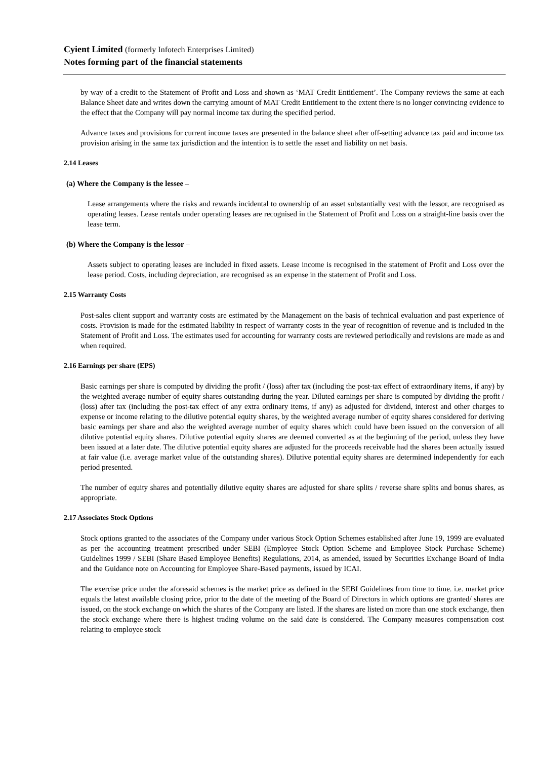Cyient Limited (formerly Infotech Enterprises Limited)
Notes forming part of the financial statements
by way of a credit to the Statement of Profit and Loss and shown as ‘MAT Credit Entitlement’. The Company reviews the same at each Balance Sheet date and writes down the carrying amount of MAT Credit Entitlement to the extent there is no longer convincing evidence to the effect that the Company will pay normal income tax during the specified period.
Advance taxes and provisions for current income taxes are presented in the balance sheet after off-setting advance tax paid and income tax provision arising in the same tax jurisdiction and the intention is to settle the asset and liability on net basis.
2.14 Leases
(a) Where the Company is the lessee –
Lease arrangements where the risks and rewards incidental to ownership of an asset substantially vest with the lessor, are recognised as operating leases. Lease rentals under operating leases are recognised in the Statement of Profit and Loss on a straight-line basis over the lease term.
(b) Where the Company is the lessor –
Assets subject to operating leases are included in fixed assets. Lease income is recognised in the statement of Profit and Loss over the lease period. Costs, including depreciation, are recognised as an expense in the statement of Profit and Loss.
2.15 Warranty Costs
Post-sales client support and warranty costs are estimated by the Management on the basis of technical evaluation and past experience of costs. Provision is made for the estimated liability in respect of warranty costs in the year of recognition of revenue and is included in the Statement of Profit and Loss. The estimates used for accounting for warranty costs are reviewed periodically and revisions are made as and when required.
2.16 Earnings per share (EPS)
Basic earnings per share is computed by dividing the profit / (loss) after tax (including the post-tax effect of extraordinary items, if any) by the weighted average number of equity shares outstanding during the year. Diluted earnings per share is computed by dividing the profit / (loss) after tax (including the post-tax effect of any extra ordinary items, if any) as adjusted for dividend, interest and other charges to expense or income relating to the dilutive potential equity shares, by the weighted average number of equity shares considered for deriving basic earnings per share and also the weighted average number of equity shares which could have been issued on the conversion of all dilutive potential equity shares. Dilutive potential equity shares are deemed converted as at the beginning of the period, unless they have been issued at a later date. The dilutive potential equity shares are adjusted for the proceeds receivable had the shares been actually issued at fair value (i.e. average market value of the outstanding shares). Dilutive potential equity shares are determined independently for each period presented.
The number of equity shares and potentially dilutive equity shares are adjusted for share splits / reverse share splits and bonus shares, as appropriate.
2.17 Associates Stock Options
Stock options granted to the associates of the Company under various Stock Option Schemes established after June 19, 1999 are evaluated as per the accounting treatment prescribed under SEBI (Employee Stock Option Scheme and Employee Stock Purchase Scheme) Guidelines 1999 / SEBI (Share Based Employee Benefits) Regulations, 2014, as amended, issued by Securities Exchange Board of India and the Guidance note on Accounting for Employee Share-Based payments, issued by ICAI.
The exercise price under the aforesaid schemes is the market price as defined in the SEBI Guidelines from time to time. i.e. market price equals the latest available closing price, prior to the date of the meeting of the Board of Directors in which options are granted/ shares are issued, on the stock exchange on which the shares of the Company are listed. If the shares are listed on more than one stock exchange, then the stock exchange where there is highest trading volume on the said date is considered. The Company measures compensation cost relating to employee stock